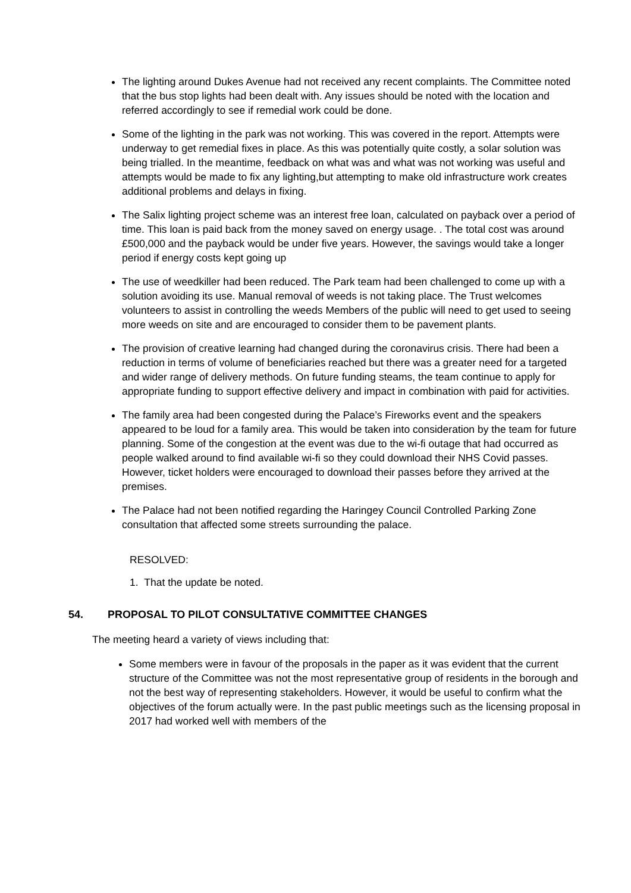The lighting around Dukes Avenue had not received any recent complaints. The Committee noted that the bus stop lights had been dealt with. Any issues should be noted with the location and referred accordingly to see if remedial work could be done.
Some of the lighting in the park was not working. This was covered in the report. Attempts were underway to get remedial fixes in place. As this was potentially quite costly, a solar solution was being trialled. In the meantime, feedback on what was and what was not working was useful and attempts would be made to fix any lighting,but attempting to make old infrastructure work creates additional problems and delays in fixing.
The Salix lighting project scheme was an interest free loan, calculated on payback over a period of time. This loan is paid back from the money saved on energy usage. . The total cost was around £500,000 and the payback would be under five years. However, the savings would take a longer period if energy costs kept going up
The use of weedkiller had been reduced. The Park team had been challenged to come up with a solution avoiding its use. Manual removal of weeds is not taking place. The Trust welcomes volunteers to assist in controlling the weeds Members of the public will need to get used to seeing more weeds on site and are encouraged to consider them to be pavement plants.
The provision of creative learning had changed during the coronavirus crisis. There had been a reduction in terms of volume of beneficiaries reached but there was a greater need for a targeted and wider range of delivery methods. On future funding steams, the team continue to apply for appropriate funding to support effective delivery and impact in combination with paid for activities.
The family area had been congested during the Palace’s Fireworks event and the speakers appeared to be loud for a family area. This would be taken into consideration by the team for future planning. Some of the congestion at the event was due to the wi-fi outage that had occurred as people walked around to find available wi-fi so they could download their NHS Covid passes. However, ticket holders were encouraged to download their passes before they arrived at the premises.
The Palace had not been notified regarding the Haringey Council Controlled Parking Zone consultation that affected some streets surrounding the palace.
RESOLVED:
1. That the update be noted.
54. PROPOSAL TO PILOT CONSULTATIVE COMMITTEE CHANGES
The meeting heard a variety of views including that:
Some members were in favour of the proposals in the paper as it was evident that the current structure of the Committee was not the most representative group of residents in the borough and not the best way of representing stakeholders. However, it would be useful to confirm what the objectives of the forum actually were. In the past public meetings such as the licensing proposal in 2017 had worked well with members of the